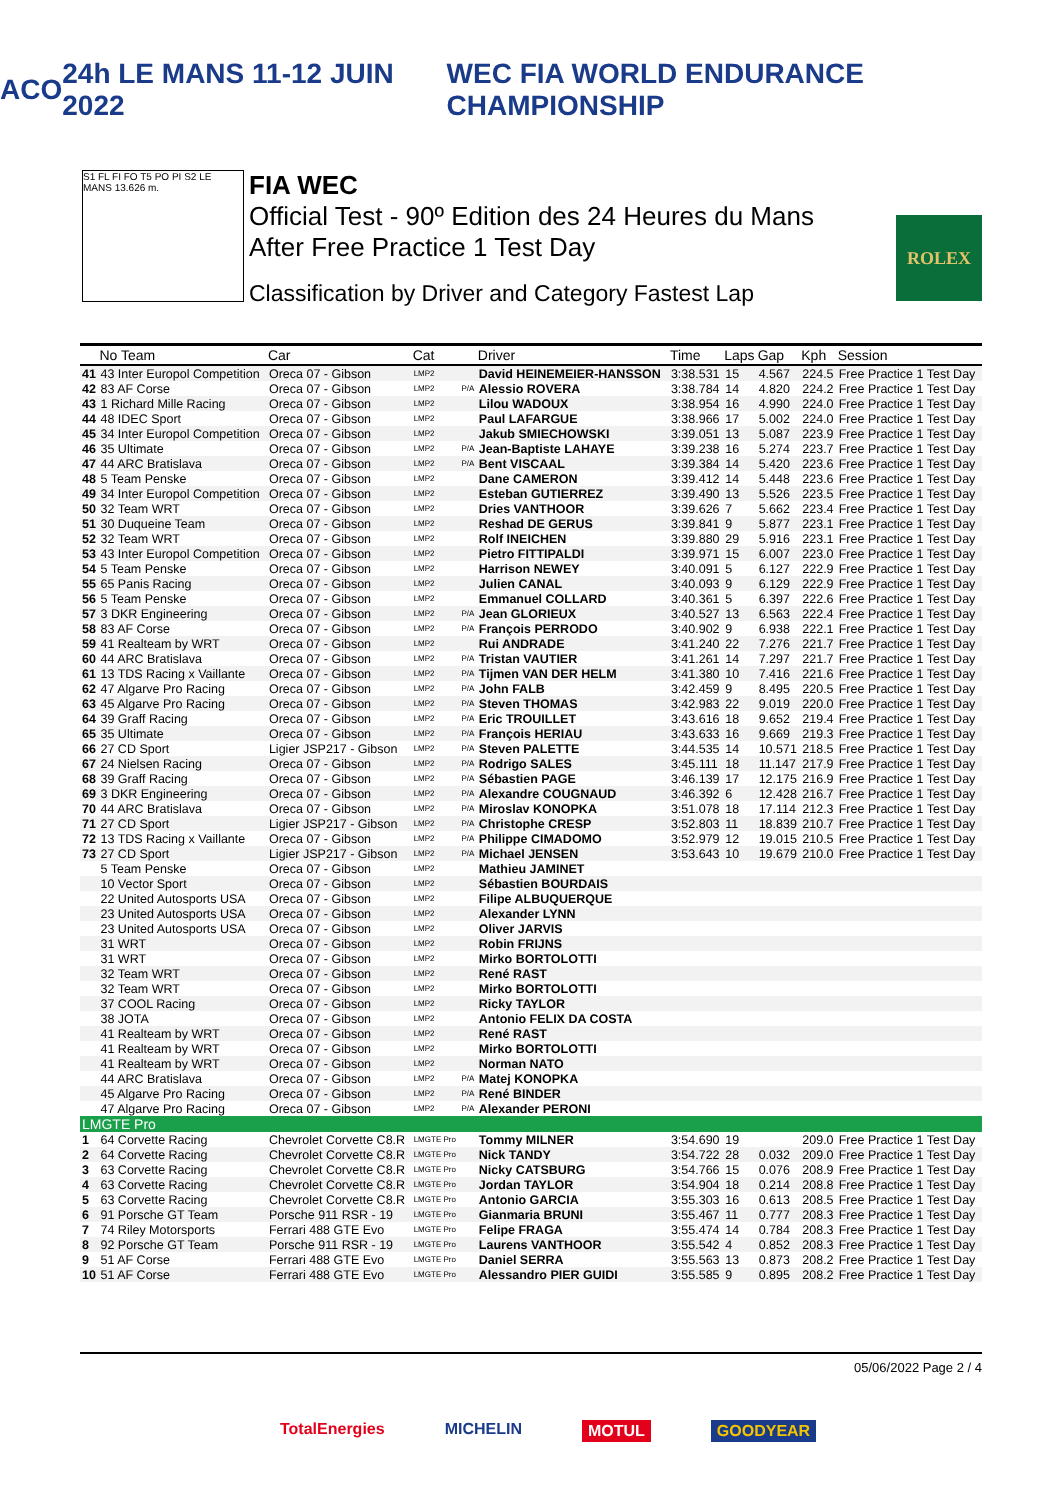ACO 24h LE MANS 11-12 JUIN 2022
WEC FIA WORLD ENDURANCE CHAMPIONSHIP
S1 FL FI FO T5 PO PI S2 LE MANS 13.626 m.
FIA WEC
Official Test - 90º Edition des 24 Heures du Mans
After Free Practice 1 Test Day
Classification by Driver and Category Fastest Lap
ROLEX
| | No Team | Car | Cat | | Driver | Time | Laps | Gap | Kph | Session |
| --- | --- | --- | --- | --- | --- | --- | --- | --- | --- | --- |
| 41 | 43 Inter Europol Competition | Oreca 07 - Gibson | LMP2 | | David HEINEMEIER-HANSSON | 3:38.531 | 15 | 4.567 | 224.5 | Free Practice 1 Test Day |
| 42 | 83 AF Corse | Oreca 07 - Gibson | LMP2 | P/A | Alessio ROVERA | 3:38.784 | 14 | 4.820 | 224.2 | Free Practice 1 Test Day |
| 43 | 1 Richard Mille Racing | Oreca 07 - Gibson | LMP2 | | Lilou WADOUX | 3:38.954 | 16 | 4.990 | 224.0 | Free Practice 1 Test Day |
| 44 | 48 IDEC Sport | Oreca 07 - Gibson | LMP2 | | Paul LAFARGUE | 3:38.966 | 17 | 5.002 | 224.0 | Free Practice 1 Test Day |
| 45 | 34 Inter Europol Competition | Oreca 07 - Gibson | LMP2 | | Jakub SMIECHOWSKI | 3:39.051 | 13 | 5.087 | 223.9 | Free Practice 1 Test Day |
| 46 | 35 Ultimate | Oreca 07 - Gibson | LMP2 | P/A | Jean-Baptiste LAHAYE | 3:39.238 | 16 | 5.274 | 223.7 | Free Practice 1 Test Day |
| 47 | 44 ARC Bratislava | Oreca 07 - Gibson | LMP2 | P/A | Bent VISCAAL | 3:39.384 | 14 | 5.420 | 223.6 | Free Practice 1 Test Day |
| 48 | 5 Team Penske | Oreca 07 - Gibson | LMP2 | | Dane CAMERON | 3:39.412 | 14 | 5.448 | 223.6 | Free Practice 1 Test Day |
| 49 | 34 Inter Europol Competition | Oreca 07 - Gibson | LMP2 | | Esteban GUTIERREZ | 3:39.490 | 13 | 5.526 | 223.5 | Free Practice 1 Test Day |
| 50 | 32 Team WRT | Oreca 07 - Gibson | LMP2 | | Dries VANTHOOR | 3:39.626 | 7 | 5.662 | 223.4 | Free Practice 1 Test Day |
| 51 | 30 Duqueine Team | Oreca 07 - Gibson | LMP2 | | Reshad DE GERUS | 3:39.841 | 9 | 5.877 | 223.1 | Free Practice 1 Test Day |
| 52 | 32 Team WRT | Oreca 07 - Gibson | LMP2 | | Rolf INEICHEN | 3:39.880 | 29 | 5.916 | 223.1 | Free Practice 1 Test Day |
| 53 | 43 Inter Europol Competition | Oreca 07 - Gibson | LMP2 | | Pietro FITTIPALDI | 3:39.971 | 15 | 6.007 | 223.0 | Free Practice 1 Test Day |
| 54 | 5 Team Penske | Oreca 07 - Gibson | LMP2 | | Harrison NEWEY | 3:40.091 | 5 | 6.127 | 222.9 | Free Practice 1 Test Day |
| 55 | 65 Panis Racing | Oreca 07 - Gibson | LMP2 | | Julien CANAL | 3:40.093 | 9 | 6.129 | 222.9 | Free Practice 1 Test Day |
| 56 | 5 Team Penske | Oreca 07 - Gibson | LMP2 | | Emmanuel COLLARD | 3:40.361 | 5 | 6.397 | 222.6 | Free Practice 1 Test Day |
| 57 | 3 DKR Engineering | Oreca 07 - Gibson | LMP2 | P/A | Jean GLORIEUX | 3:40.527 | 13 | 6.563 | 222.4 | Free Practice 1 Test Day |
| 58 | 83 AF Corse | Oreca 07 - Gibson | LMP2 | P/A | François PERRODO | 3:40.902 | 9 | 6.938 | 222.1 | Free Practice 1 Test Day |
| 59 | 41 Realteam by WRT | Oreca 07 - Gibson | LMP2 | | Rui ANDRADE | 3:41.240 | 22 | 7.276 | 221.7 | Free Practice 1 Test Day |
| 60 | 44 ARC Bratislava | Oreca 07 - Gibson | LMP2 | P/A | Tristan VAUTIER | 3:41.261 | 14 | 7.297 | 221.7 | Free Practice 1 Test Day |
| 61 | 13 TDS Racing x Vaillante | Oreca 07 - Gibson | LMP2 | P/A | Tijmen VAN DER HELM | 3:41.380 | 10 | 7.416 | 221.6 | Free Practice 1 Test Day |
| 62 | 47 Algarve Pro Racing | Oreca 07 - Gibson | LMP2 | P/A | John FALB | 3:42.459 | 9 | 8.495 | 220.5 | Free Practice 1 Test Day |
| 63 | 45 Algarve Pro Racing | Oreca 07 - Gibson | LMP2 | P/A | Steven THOMAS | 3:42.983 | 22 | 9.019 | 220.0 | Free Practice 1 Test Day |
| 64 | 39 Graff Racing | Oreca 07 - Gibson | LMP2 | P/A | Eric TROUILLET | 3:43.616 | 18 | 9.652 | 219.4 | Free Practice 1 Test Day |
| 65 | 35 Ultimate | Oreca 07 - Gibson | LMP2 | P/A | François HERIAU | 3:43.633 | 16 | 9.669 | 219.3 | Free Practice 1 Test Day |
| 66 | 27 CD Sport | Ligier JSP217 - Gibson | LMP2 | P/A | Steven PALETTE | 3:44.535 | 14 | 10.571 | 218.5 | Free Practice 1 Test Day |
| 67 | 24 Nielsen Racing | Oreca 07 - Gibson | LMP2 | P/A | Rodrigo SALES | 3:45.111 | 18 | 11.147 | 217.9 | Free Practice 1 Test Day |
| 68 | 39 Graff Racing | Oreca 07 - Gibson | LMP2 | P/A | Sébastien PAGE | 3:46.139 | 17 | 12.175 | 216.9 | Free Practice 1 Test Day |
| 69 | 3 DKR Engineering | Oreca 07 - Gibson | LMP2 | P/A | Alexandre COUGNAUD | 3:46.392 | 6 | 12.428 | 216.7 | Free Practice 1 Test Day |
| 70 | 44 ARC Bratislava | Oreca 07 - Gibson | LMP2 | P/A | Miroslav KONOPKA | 3:51.078 | 18 | 17.114 | 212.3 | Free Practice 1 Test Day |
| 71 | 27 CD Sport | Ligier JSP217 - Gibson | LMP2 | P/A | Christophe CRESP | 3:52.803 | 11 | 18.839 | 210.7 | Free Practice 1 Test Day |
| 72 | 13 TDS Racing x Vaillante | Oreca 07 - Gibson | LMP2 | P/A | Philippe CIMADOMO | 3:52.979 | 12 | 19.015 | 210.5 | Free Practice 1 Test Day |
| 73 | 27 CD Sport | Ligier JSP217 - Gibson | LMP2 | P/A | Michael JENSEN | 3:53.643 | 10 | 19.679 | 210.0 | Free Practice 1 Test Day |
| | 5 Team Penske | Oreca 07 - Gibson | LMP2 | | Mathieu JAMINET | | | | | |
| | 10 Vector Sport | Oreca 07 - Gibson | LMP2 | | Sébastien BOURDAIS | | | | | |
| | 22 United Autosports USA | Oreca 07 - Gibson | LMP2 | | Filipe ALBUQUERQUE | | | | | |
| | 23 United Autosports USA | Oreca 07 - Gibson | LMP2 | | Alexander LYNN | | | | | |
| | 23 United Autosports USA | Oreca 07 - Gibson | LMP2 | | Oliver JARVIS | | | | | |
| | 31 WRT | Oreca 07 - Gibson | LMP2 | | Robin FRIJNS | | | | | |
| | 31 WRT | Oreca 07 - Gibson | LMP2 | | Mirko BORTOLOTTI | | | | | |
| | 32 Team WRT | Oreca 07 - Gibson | LMP2 | | René RAST | | | | | |
| | 32 Team WRT | Oreca 07 - Gibson | LMP2 | | Mirko BORTOLOTTI | | | | | |
| | 37 COOL Racing | Oreca 07 - Gibson | LMP2 | | Ricky TAYLOR | | | | | |
| | 38 JOTA | Oreca 07 - Gibson | LMP2 | | Antonio FELIX DA COSTA | | | | | |
| | 41 Realteam by WRT | Oreca 07 - Gibson | LMP2 | | René RAST | | | | | |
| | 41 Realteam by WRT | Oreca 07 - Gibson | LMP2 | | Mirko BORTOLOTTI | | | | | |
| | 41 Realteam by WRT | Oreca 07 - Gibson | LMP2 | | Norman NATO | | | | | |
| | 44 ARC Bratislava | Oreca 07 - Gibson | LMP2 | P/A | Matej KONOPKA | | | | | |
| | 45 Algarve Pro Racing | Oreca 07 - Gibson | LMP2 | P/A | René BINDER | | | | | |
| | 47 Algarve Pro Racing | Oreca 07 - Gibson | LMP2 | P/A | Alexander PERONI | | | | | |
| LMGTE Pro | | | | | | | | | | |
| 1 | 64 Corvette Racing | Chevrolet Corvette C8.R | LMGTE Pro | | Tommy MILNER | 3:54.690 | 19 | | 209.0 | Free Practice 1 Test Day |
| 2 | 64 Corvette Racing | Chevrolet Corvette C8.R | LMGTE Pro | | Nick TANDY | 3:54.722 | 28 | 0.032 | 209.0 | Free Practice 1 Test Day |
| 3 | 63 Corvette Racing | Chevrolet Corvette C8.R | LMGTE Pro | | Nicky CATSBURG | 3:54.766 | 15 | 0.076 | 208.9 | Free Practice 1 Test Day |
| 4 | 63 Corvette Racing | Chevrolet Corvette C8.R | LMGTE Pro | | Jordan TAYLOR | 3:54.904 | 18 | 0.214 | 208.8 | Free Practice 1 Test Day |
| 5 | 63 Corvette Racing | Chevrolet Corvette C8.R | LMGTE Pro | | Antonio GARCIA | 3:55.303 | 16 | 0.613 | 208.5 | Free Practice 1 Test Day |
| 6 | 91 Porsche GT Team | Porsche 911 RSR - 19 | LMGTE Pro | | Gianmaria BRUNI | 3:55.467 | 11 | 0.777 | 208.3 | Free Practice 1 Test Day |
| 7 | 74 Riley Motorsports | Ferrari 488 GTE Evo | LMGTE Pro | | Felipe FRAGA | 3:55.474 | 14 | 0.784 | 208.3 | Free Practice 1 Test Day |
| 8 | 92 Porsche GT Team | Porsche 911 RSR - 19 | LMGTE Pro | | Laurens VANTHOOR | 3:55.542 | 4 | 0.852 | 208.3 | Free Practice 1 Test Day |
| 9 | 51 AF Corse | Ferrari 488 GTE Evo | LMGTE Pro | | Daniel SERRA | 3:55.563 | 13 | 0.873 | 208.2 | Free Practice 1 Test Day |
| 10 | 51 AF Corse | Ferrari 488 GTE Evo | LMGTE Pro | | Alessandro PIER GUIDI | 3:55.585 | 9 | 0.895 | 208.2 | Free Practice 1 Test Day |
05/06/2022 Page 2 / 4
TotalEnergies MICHELIN MOTUL GOODYEAR